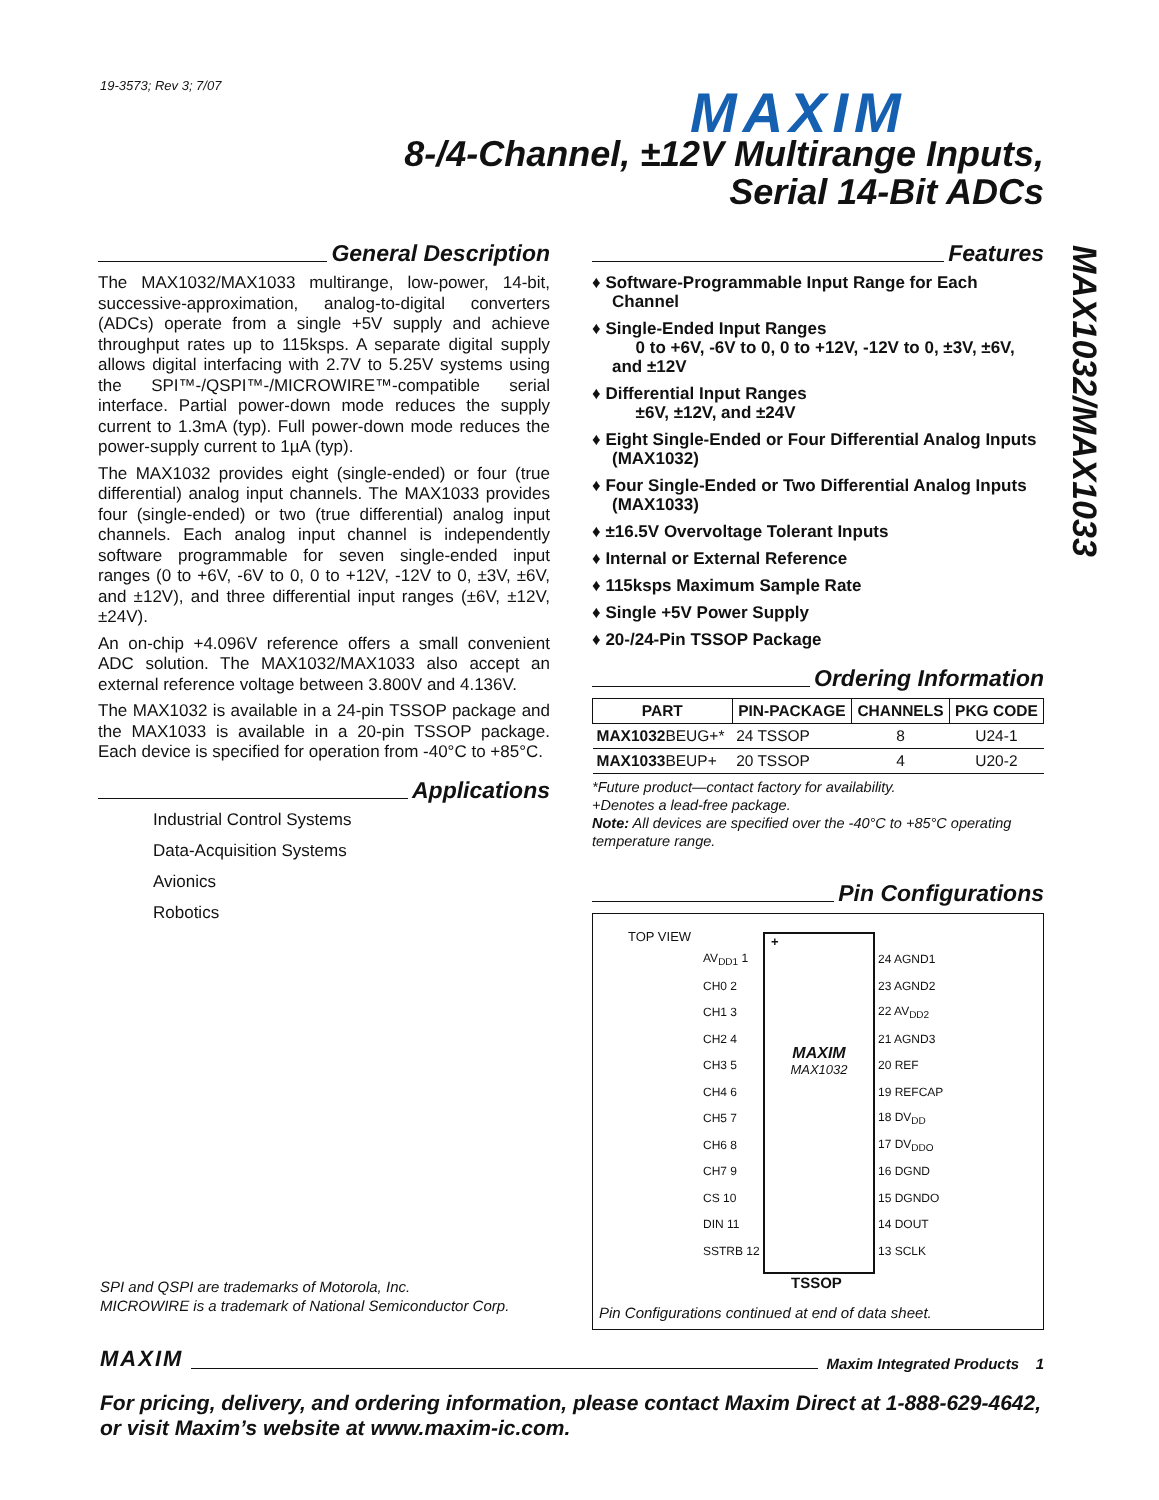19-3573; Rev 3; 7/07 MAXIM
8-/4-Channel, ±12V Multirange Inputs,
Serial 14-Bit ADCs
MAX1032/MAX1033
General Description
The MAX1032/MAX1033 multirange, low-power, 14-bit, successive-approximation, analog-to-digital converters (ADCs) operate from a single +5V supply and achieve throughput rates up to 115ksps. A separate digital supply allows digital interfacing with 2.7V to 5.25V systems using the SPI™-/QSPI™-/MICROWIRE™-compatible serial interface. Partial power-down mode reduces the supply current to 1.3mA (typ). Full power-down mode reduces the power-supply current to 1µA (typ).
The MAX1032 provides eight (single-ended) or four (true differential) analog input channels. The MAX1033 provides four (single-ended) or two (true differential) analog input channels. Each analog input channel is independently software programmable for seven single-ended input ranges (0 to +6V, -6V to 0, 0 to +12V, -12V to 0, ±3V, ±6V, and ±12V), and three differential input ranges (±6V, ±12V, ±24V).
An on-chip +4.096V reference offers a small convenient ADC solution. The MAX1032/MAX1033 also accept an external reference voltage between 3.800V and 4.136V.
The MAX1032 is available in a 24-pin TSSOP package and the MAX1033 is available in a 20-pin TSSOP package. Each device is specified for operation from -40°C to +85°C.
Applications
Industrial Control Systems
Data-Acquisition Systems
Avionics
Robotics
Features
♦ Software-Programmable Input Range for Each Channel
♦ Single-Ended Input Ranges
0 to +6V, -6V to 0, 0 to +12V, -12V to 0, ±3V, ±6V, and ±12V
♦ Differential Input Ranges
±6V, ±12V, and ±24V
♦ Eight Single-Ended or Four Differential Analog Inputs (MAX1032)
♦ Four Single-Ended or Two Differential Analog Inputs (MAX1033)
♦ ±16.5V Overvoltage Tolerant Inputs
♦ Internal or External Reference
♦ 115ksps Maximum Sample Rate
♦ Single +5V Power Supply
♦ 20-/24-Pin TSSOP Package
Ordering Information
| PART | PIN-PACKAGE | CHANNELS | PKG CODE |
| --- | --- | --- | --- |
| MAX1032 BEUG+* | 24 TSSOP | 8 | U24-1 |
| MAX1033 BEUP+ | 20 TSSOP | 4 | U20-2 |
*Future product—contact factory for availability.
+Denotes a lead-free package.
Note: All devices are specified over the -40°C to +85°C operating temperature range.
Pin Configurations
TOP VIEW
+
MAXIM
MAX1032
| AV<sub>DD1</sub> 1 |
| CH0 2 |
| CH1 3 |
| CH2 4 |
| CH3 5 |
| CH4 6 |
| CH5 7 |
| CH6 8 |
| CH7 9 |
| CS 10 |
| DIN 11 |
| SSTRB 12 |
| 24 AGND1 |
| 23 AGND2 |
| 22 AV<sub>DD2</sub> |
| 21 AGND3 |
| 20 REF |
| 19 REFCAP |
| 18 DV<sub>DD</sub> |
| 17 DV<sub>DDO</sub> |
| 16 DGND |
| 15 DGNDO |
| 14 DOUT |
| 13 SCLK |
TSSOP
Pin Configurations continued at end of data sheet.
SPI and QSPI are trademarks of Motorola, Inc.
MICROWIRE is a trademark of National Semiconductor Corp.
MAXIM Maxim Integrated Products 1
For pricing, delivery, and ordering information, please contact Maxim Direct at 1-888-629-4642,
or visit Maxim’s website at www.maxim-ic.com.